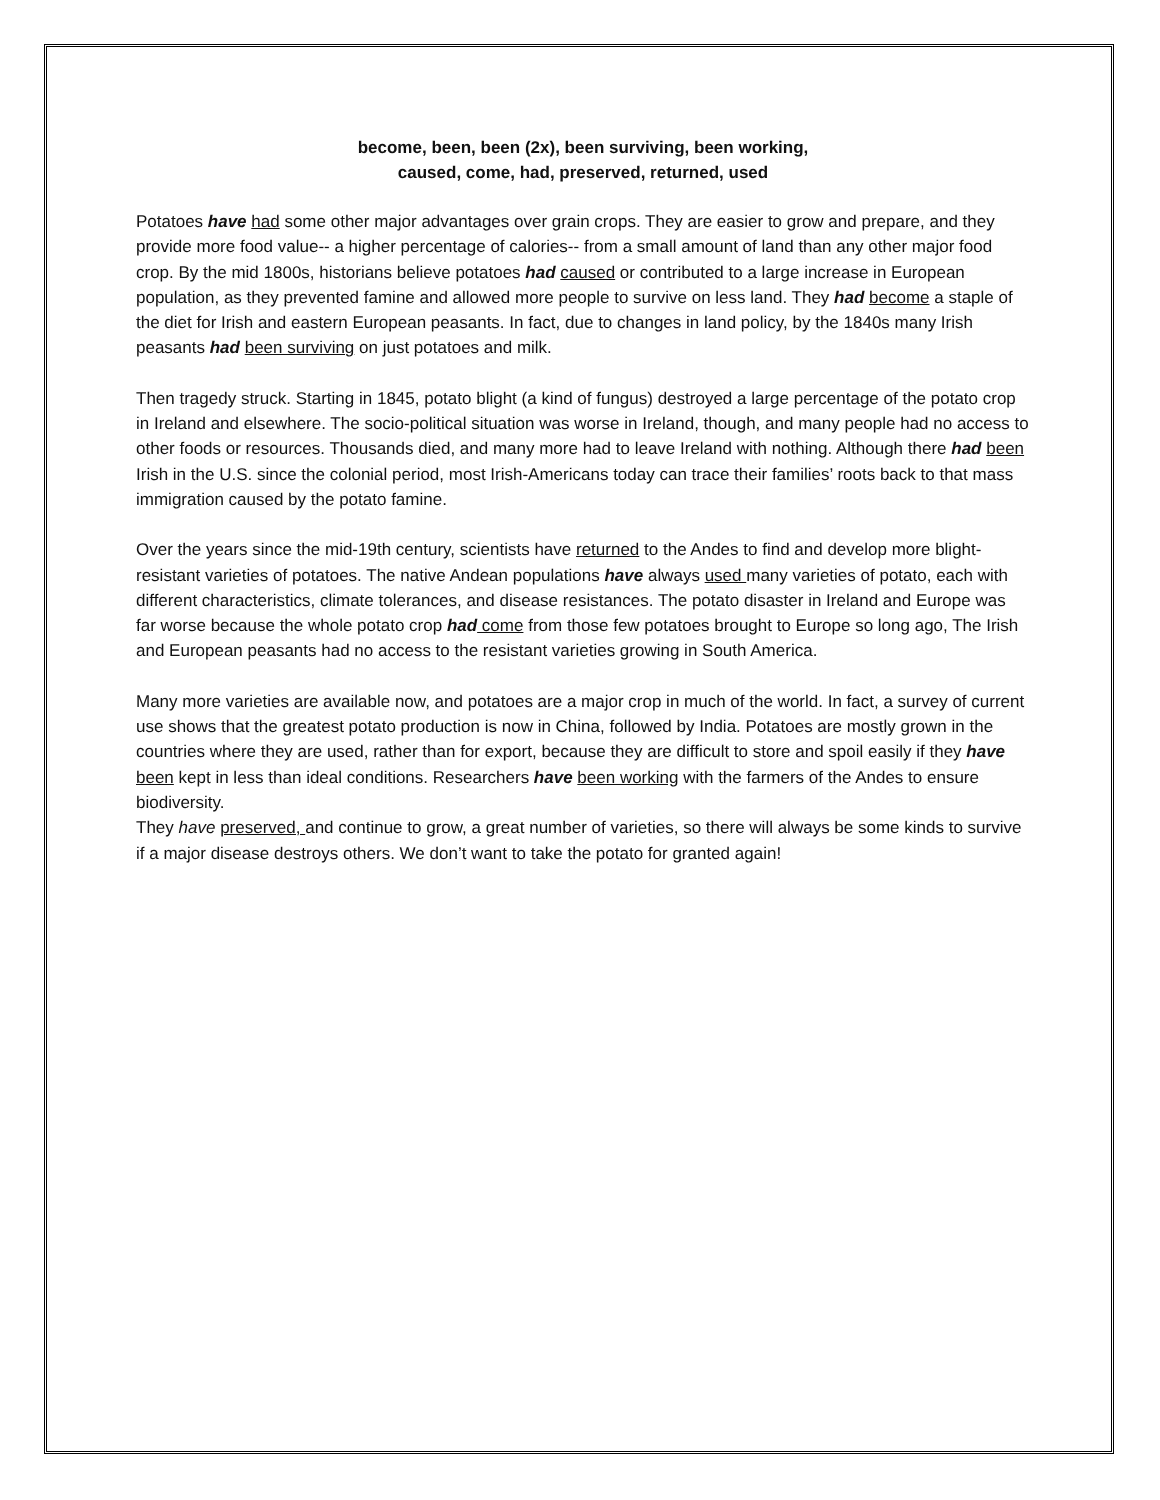become, been, been (2x), been surviving, been working,
caused, come, had, preserved, returned, used
Potatoes have had some other major advantages over grain crops. They are easier to grow and prepare, and they provide more food value-- a higher percentage of calories-- from a small amount of land than any other major food crop. By the mid 1800s, historians believe potatoes had caused or contributed to a large increase in European population, as they prevented famine and allowed more people to survive on less land. They had become a staple of the diet for Irish and eastern European peasants. In fact, due to changes in land policy, by the 1840s many Irish peasants had been surviving on just potatoes and milk.
Then tragedy struck. Starting in 1845, potato blight (a kind of fungus) destroyed a large percentage of the potato crop in Ireland and elsewhere. The socio-political situation was worse in Ireland, though, and many people had no access to other foods or resources. Thousands died, and many more had to leave Ireland with nothing. Although there had been Irish in the U.S. since the colonial period, most Irish-Americans today can trace their families’ roots back to that mass immigration caused by the potato famine.
Over the years since the mid-19th century, scientists have returned to the Andes to find and develop more blight-resistant varieties of potatoes. The native Andean populations have always used many varieties of potato, each with different characteristics, climate tolerances, and disease resistances. The potato disaster in Ireland and Europe was far worse because the whole potato crop had come from those few potatoes brought to Europe so long ago, The Irish and European peasants had no access to the resistant varieties growing in South America.
Many more varieties are available now, and potatoes are a major crop in much of the world. In fact, a survey of current use shows that the greatest potato production is now in China, followed by India. Potatoes are mostly grown in the countries where they are used, rather than for export, because they are difficult to store and spoil easily if they have been kept in less than ideal conditions. Researchers have been working with the farmers of the Andes to ensure biodiversity.
They have preserved, and continue to grow, a great number of varieties, so there will always be some kinds to survive if a major disease destroys others. We don’t want to take the potato for granted again!